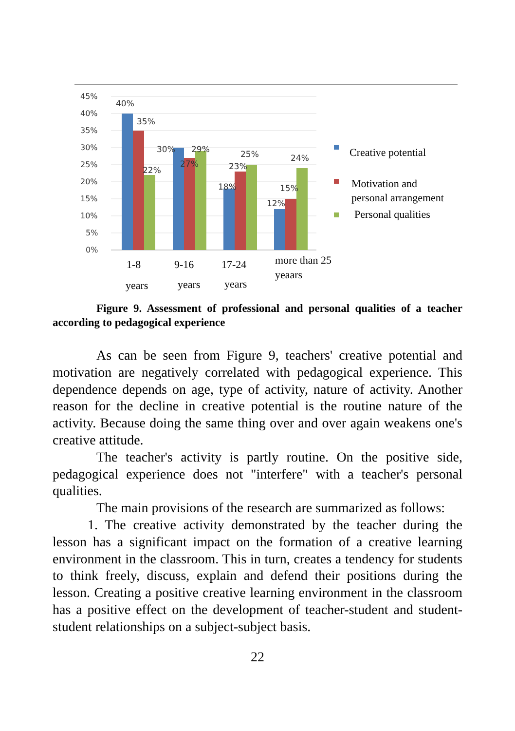45%
40%
35%
30%
25%
20%
15%
10%
5%
0%
40%
35%
22%
30%
27%
29%
18%
23%
25%
12%
15%
24%
1-8
years
9-16
years
17-24
years
more than 25
yeaars
Creative potential
Motivation and
personal arrangement
Personal qualities
Figure 9. Assessment of professional and personal qualities of a teacher according to pedagogical experience
As can be seen from Figure 9, teachers' creative potential and motivation are negatively correlated with pedagogical experience. This dependence depends on age, type of activity, nature of activity. Another reason for the decline in creative potential is the routine nature of the activity. Because doing the same thing over and over again weakens one's creative attitude.
The teacher's activity is partly routine. On the positive side, pedagogical experience does not "interfere" with a teacher's personal qualities.
The main provisions of the research are summarized as follows:
1. The creative activity demonstrated by the teacher during the lesson has a significant impact on the formation of a creative learning environment in the classroom. This in turn, creates a tendency for students to think freely, discuss, explain and defend their positions during the lesson. Creating a positive creative learning environment in the classroom has a positive effect on the development of teacher-student and student-student relationships on a subject-subject basis.
22